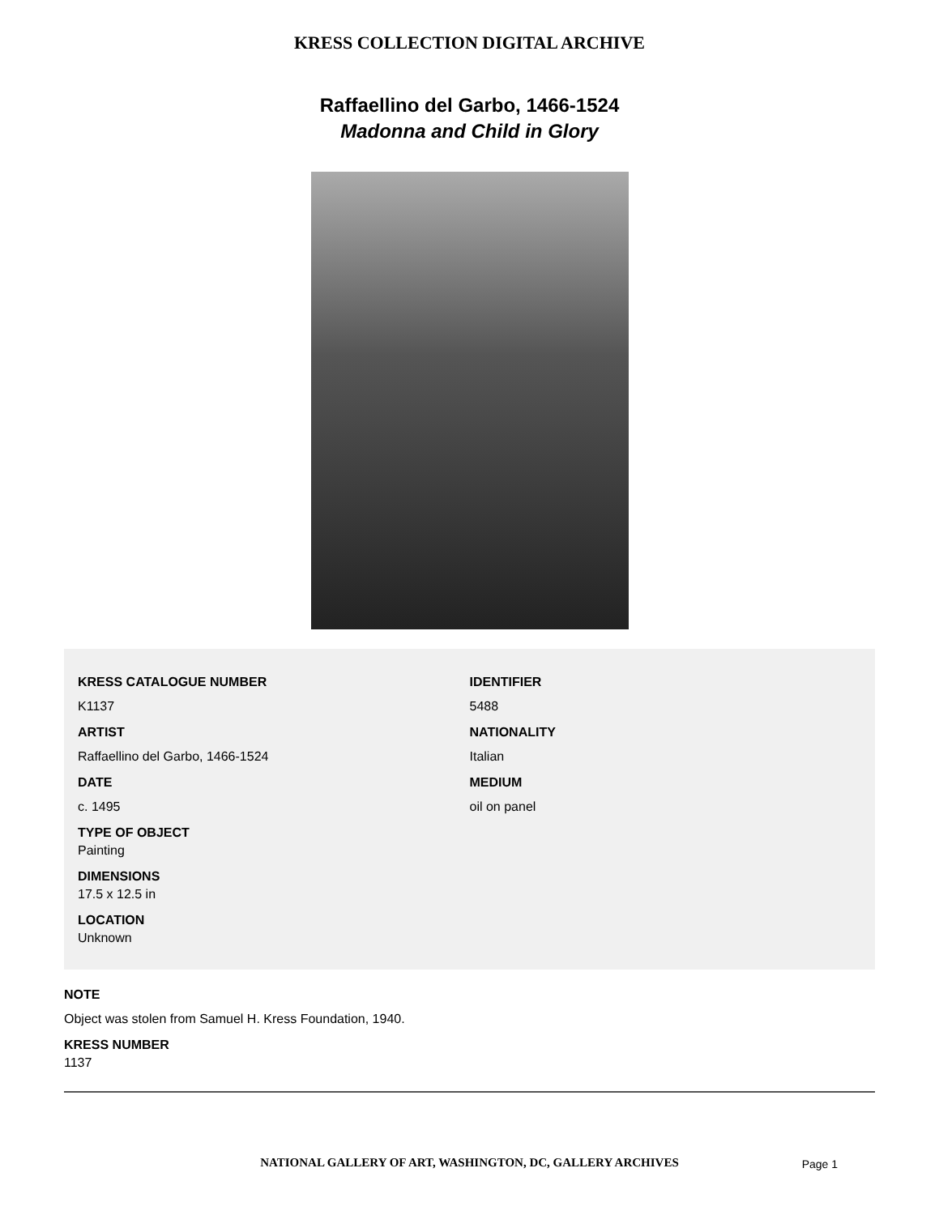KRESS COLLECTION DIGITAL ARCHIVE
Raffaellino del Garbo, 1466-1524
Madonna and Child in Glory
KRESS CATALOGUE NUMBER
K1137
ARTIST
Raffaellino del Garbo, 1466-1524
DATE
c. 1495
TYPE OF OBJECT
Painting
DIMENSIONS
17.5 x 12.5 in
LOCATION
Unknown
IDENTIFIER
5488
NATIONALITY
Italian
MEDIUM
oil on panel
NOTE
Object was stolen from Samuel H. Kress Foundation, 1940.
KRESS NUMBER
1137
NATIONAL GALLERY OF ART, WASHINGTON, DC, GALLERY ARCHIVES
Page 1